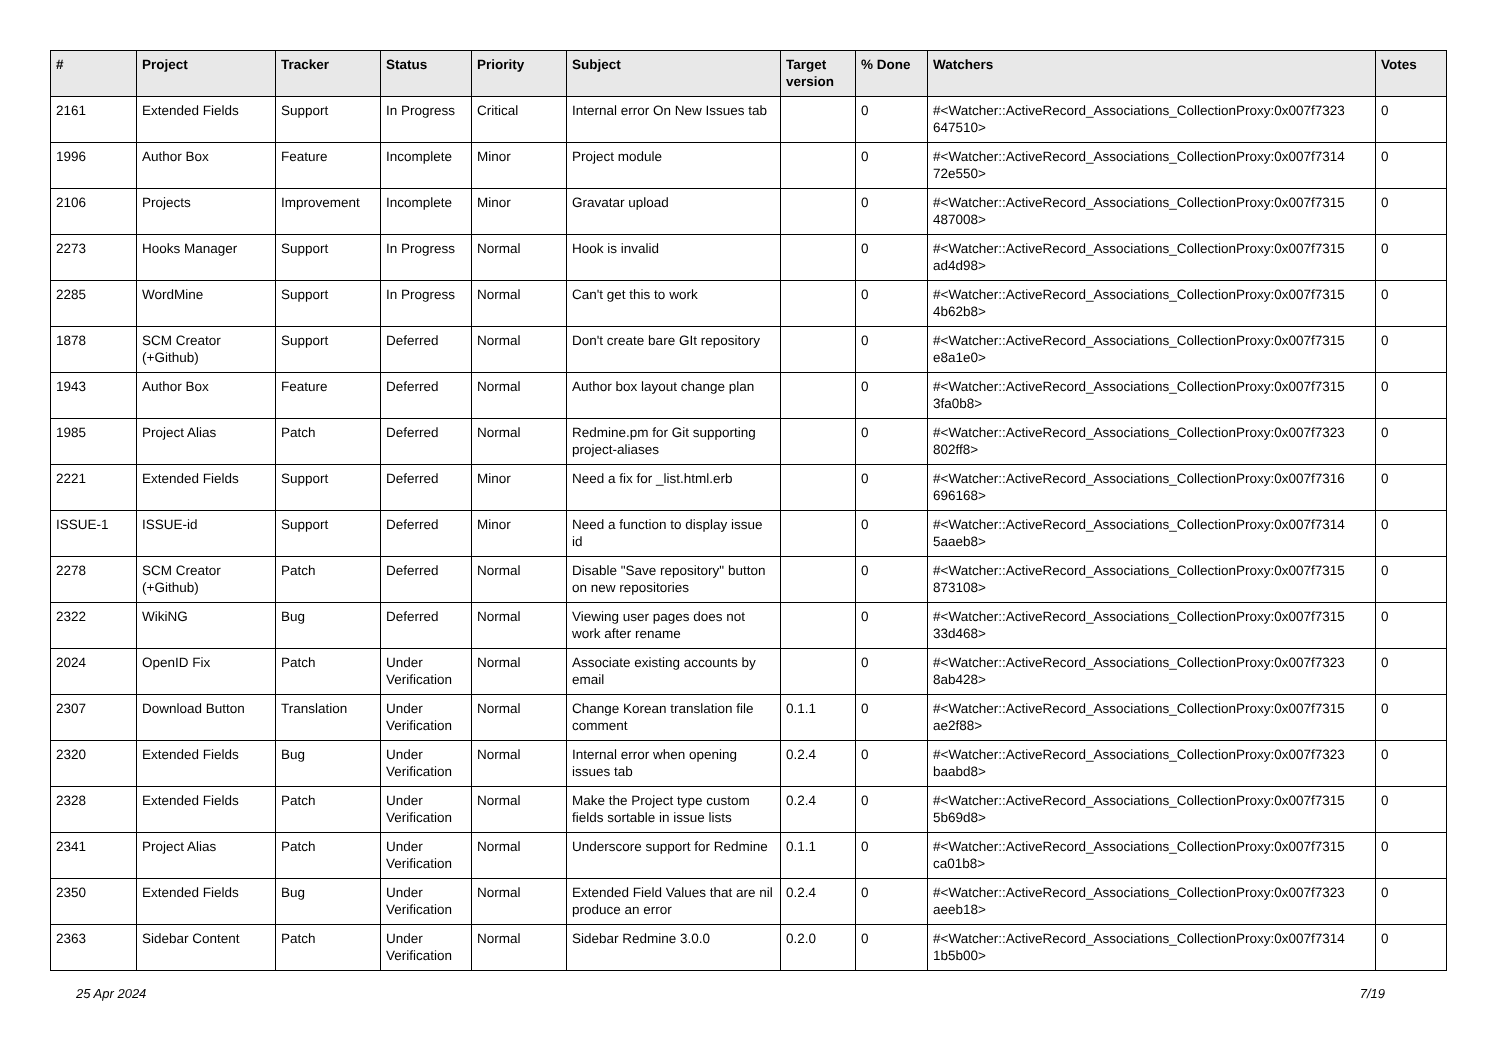| # | Project | Tracker | Status | Priority | Subject | Target version | % Done | Watchers | Votes |
| --- | --- | --- | --- | --- | --- | --- | --- | --- | --- |
| 2161 | Extended Fields | Support | In Progress | Critical | Internal error On New Issues tab | | 0 | #<Watcher::ActiveRecord_Associations_CollectionProxy:0x007f7323 647510> | 0 |
| 1996 | Author Box | Feature | Incomplete | Minor | Project module | | 0 | #<Watcher::ActiveRecord_Associations_CollectionProxy:0x007f7314 72e550> | 0 |
| 2106 | Projects | Improvement | Incomplete | Minor | Gravatar upload | | 0 | #<Watcher::ActiveRecord_Associations_CollectionProxy:0x007f7315 487008> | 0 |
| 2273 | Hooks Manager | Support | In Progress | Normal | Hook is invalid | | 0 | #<Watcher::ActiveRecord_Associations_CollectionProxy:0x007f7315 ad4d98> | 0 |
| 2285 | WordMine | Support | In Progress | Normal | Can't get this to work | | 0 | #<Watcher::ActiveRecord_Associations_CollectionProxy:0x007f7315 4b62b8> | 0 |
| 1878 | SCM Creator (+Github) | Support | Deferred | Normal | Don't create bare GIt repository | | 0 | #<Watcher::ActiveRecord_Associations_CollectionProxy:0x007f7315 e8a1e0> | 0 |
| 1943 | Author Box | Feature | Deferred | Normal | Author box layout change plan | | 0 | #<Watcher::ActiveRecord_Associations_CollectionProxy:0x007f7315 3fa0b8> | 0 |
| 1985 | Project Alias | Patch | Deferred | Normal | Redmine.pm for Git supporting project-aliases | | 0 | #<Watcher::ActiveRecord_Associations_CollectionProxy:0x007f7323 802ff8> | 0 |
| 2221 | Extended Fields | Support | Deferred | Minor | Need a fix for _list.html.erb | | 0 | #<Watcher::ActiveRecord_Associations_CollectionProxy:0x007f7316 696168> | 0 |
| ISSUE-1 | ISSUE-id | Support | Deferred | Minor | Need a function to display issue id | | 0 | #<Watcher::ActiveRecord_Associations_CollectionProxy:0x007f7314 5aaeb8> | 0 |
| 2278 | SCM Creator (+Github) | Patch | Deferred | Normal | Disable "Save repository" button on new repositories | | 0 | #<Watcher::ActiveRecord_Associations_CollectionProxy:0x007f7315 873108> | 0 |
| 2322 | WikiNG | Bug | Deferred | Normal | Viewing user pages does not work after rename | | 0 | #<Watcher::ActiveRecord_Associations_CollectionProxy:0x007f7315 33d468> | 0 |
| 2024 | OpenID Fix | Patch | Under Verification | Normal | Associate existing accounts by email | | 0 | #<Watcher::ActiveRecord_Associations_CollectionProxy:0x007f7323 8ab428> | 0 |
| 2307 | Download Button | Translation | Under Verification | Normal | Change Korean translation file comment | 0.1.1 | 0 | #<Watcher::ActiveRecord_Associations_CollectionProxy:0x007f7315 ae2f88> | 0 |
| 2320 | Extended Fields | Bug | Under Verification | Normal | Internal error when opening issues tab | 0.2.4 | 0 | #<Watcher::ActiveRecord_Associations_CollectionProxy:0x007f7323 baabd8> | 0 |
| 2328 | Extended Fields | Patch | Under Verification | Normal | Make the Project type custom fields sortable in issue lists | 0.2.4 | 0 | #<Watcher::ActiveRecord_Associations_CollectionProxy:0x007f7315 5b69d8> | 0 |
| 2341 | Project Alias | Patch | Under Verification | Normal | Underscore support for Redmine | 0.1.1 | 0 | #<Watcher::ActiveRecord_Associations_CollectionProxy:0x007f7315 ca01b8> | 0 |
| 2350 | Extended Fields | Bug | Under Verification | Normal | Extended Field Values that are nil produce an error | 0.2.4 | 0 | #<Watcher::ActiveRecord_Associations_CollectionProxy:0x007f7323 aeeb18> | 0 |
| 2363 | Sidebar Content | Patch | Under Verification | Normal | Sidebar Redmine 3.0.0 | 0.2.0 | 0 | #<Watcher::ActiveRecord_Associations_CollectionProxy:0x007f7314 1b5b00> | 0 |
25 Apr 2024 7/19